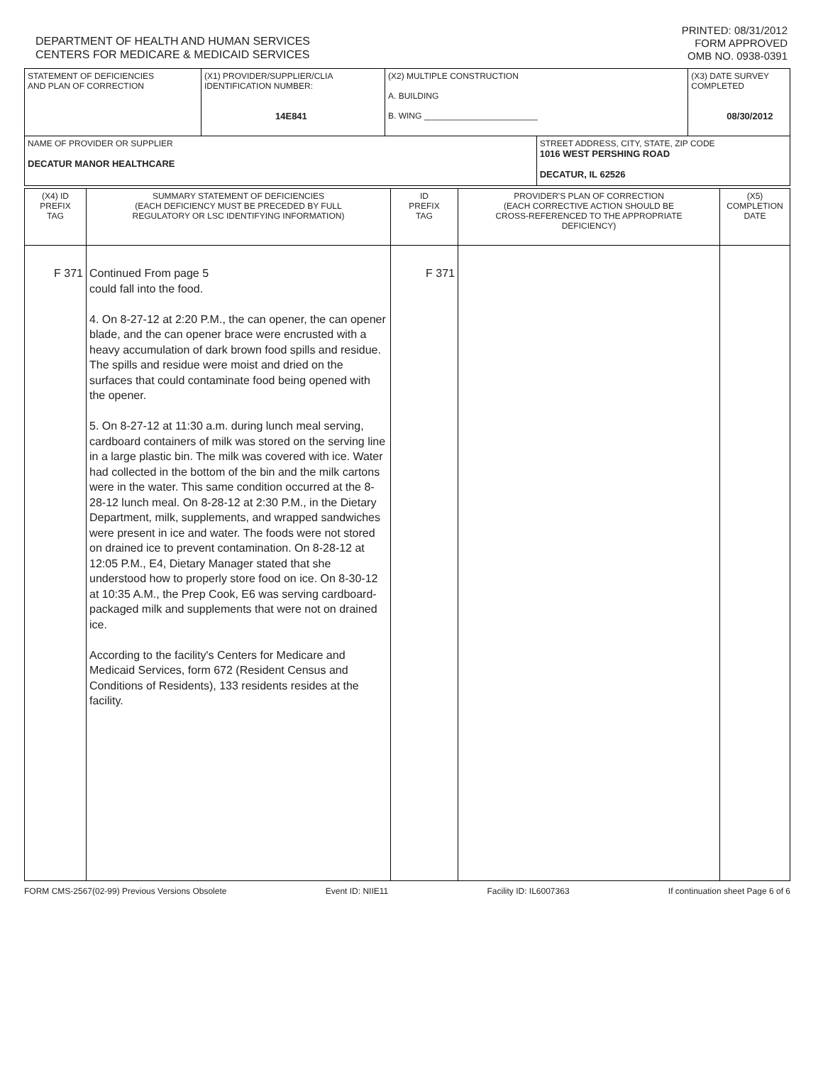DEPARTMENT OF HEALTH AND HUMAN SERVICES
CENTERS FOR MEDICARE & MEDICAID SERVICES
PRINTED: 08/31/2012
FORM APPROVED
OMB NO. 0938-0391
| STATEMENT OF DEFICIENCIES AND PLAN OF CORRECTION | (X1) PROVIDER/SUPPLIER/CLIA IDENTIFICATION NUMBER: 14E841 | (X2) MULTIPLE CONSTRUCTION A. BUILDING B. WING ________________________ | | (X3) DATE SURVEY COMPLETED 08/30/2012 |
| NAME OF PROVIDER OR SUPPLIER DECATUR MANOR HEALTHCARE | | | STREET ADDRESS, CITY, STATE, ZIP CODE 1016 WEST PERSHING ROAD DECATUR, IL 62526 | |
| (X4) ID PREFIX TAG | SUMMARY STATEMENT OF DEFICIENCIES (EACH DEFICIENCY MUST BE PRECEDED BY FULL REGULATORY OR LSC IDENTIFYING INFORMATION) | ID PREFIX TAG | PROVIDER'S PLAN OF CORRECTION (EACH CORRECTIVE ACTION SHOULD BE CROSS-REFERENCED TO THE APPROPRIATE DEFICIENCY) | (X5) COMPLETION DATE |
| F 371 | Continued From page 5 could fall into the food. 4. On 8-27-12 at 2:20 P.M., the can opener, the can opener blade, and the can opener brace were encrusted with a heavy accumulation of dark brown food spills and residue. The spills and residue were moist and dried on the surfaces that could contaminate food being opened with the opener. 5. On 8-27-12 at 11:30 a.m. during lunch meal serving, cardboard containers of milk was stored on the serving line in a large plastic bin. The milk was covered with ice. Water had collected in the bottom of the bin and the milk cartons were in the water. This same condition occurred at the 8-28-12 lunch meal. On 8-28-12 at 2:30 P.M., in the Dietary Department, milk, supplements, and wrapped sandwiches were present in ice and water. The foods were not stored on drained ice to prevent contamination. On 8-28-12 at 12:05 P.M., E4, Dietary Manager stated that she understood how to properly store food on ice. On 8-30-12 at 10:35 A.M., the Prep Cook, E6 was serving cardboard-packaged milk and supplements that were not on drained ice. According to the facility's Centers for Medicare and Medicaid Services, form 672 (Resident Census and Conditions of Residents), 133 residents resides at the facility. | F 371 | | |
FORM CMS-2567(02-99) Previous Versions Obsolete Event ID: NIIE11 Facility ID: IL6007363 If continuation sheet Page 6 of 6